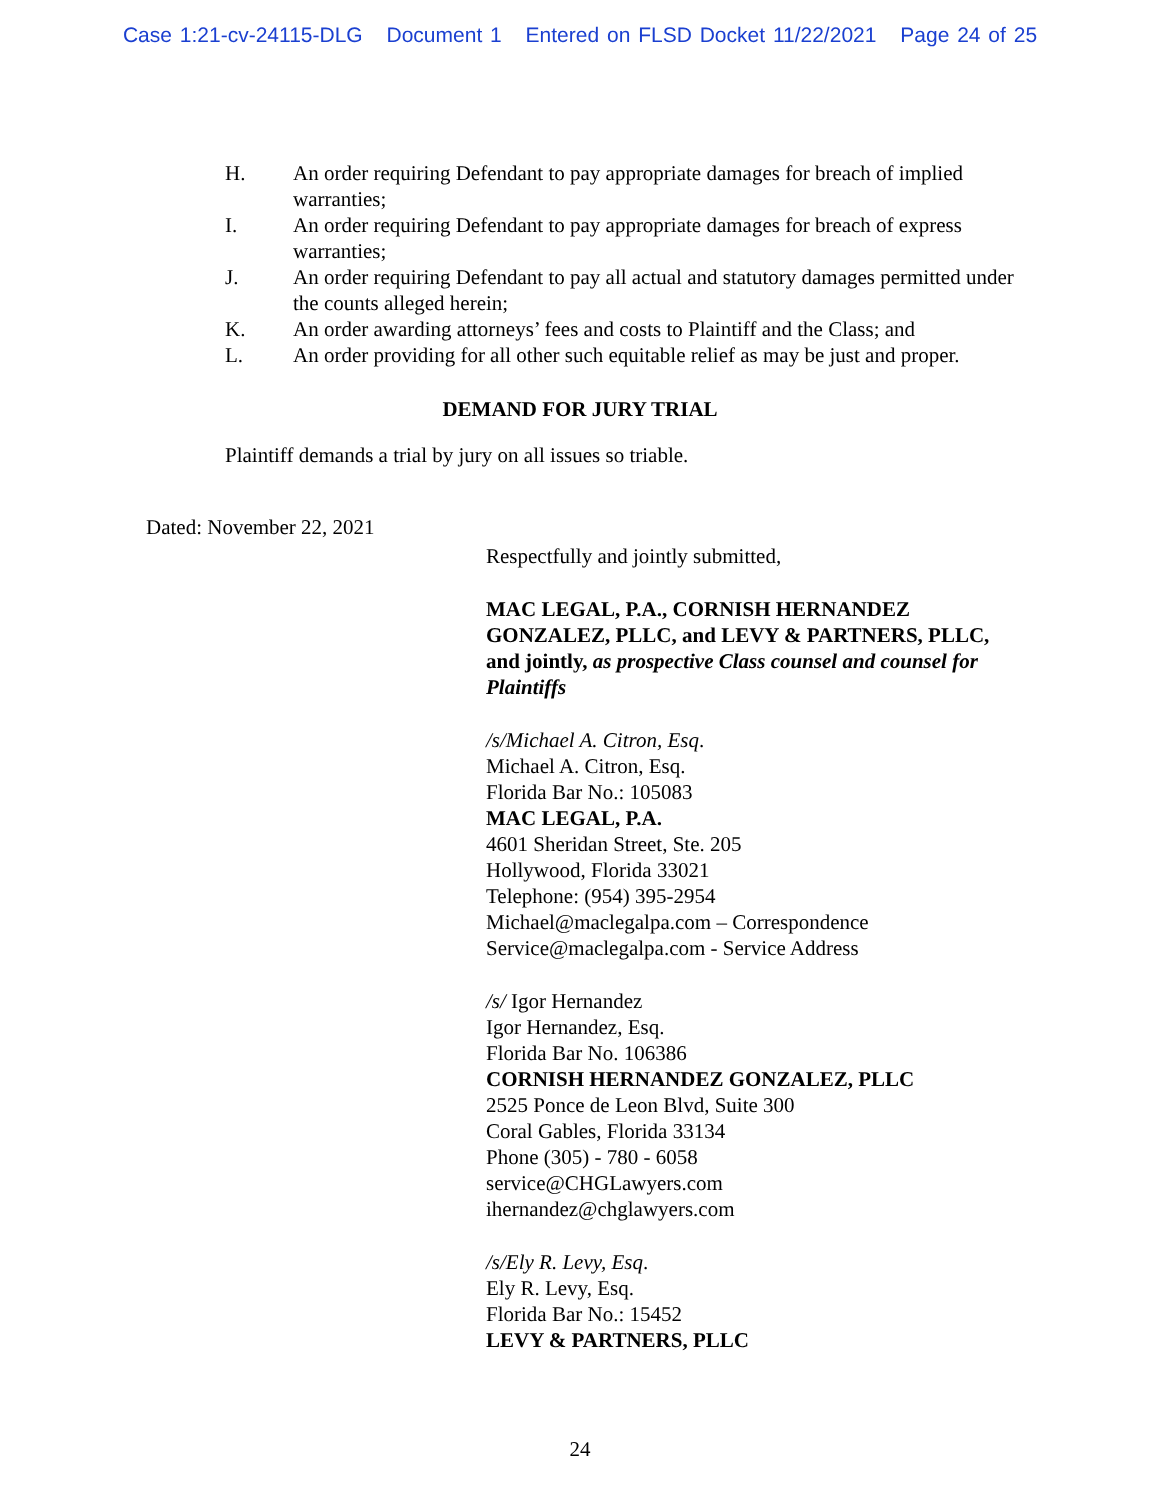Case 1:21-cv-24115-DLG Document 1 Entered on FLSD Docket 11/22/2021 Page 24 of 25
H. An order requiring Defendant to pay appropriate damages for breach of implied warranties;
I. An order requiring Defendant to pay appropriate damages for breach of express warranties;
J. An order requiring Defendant to pay all actual and statutory damages permitted under the counts alleged herein;
K. An order awarding attorneys’ fees and costs to Plaintiff and the Class; and
L. An order providing for all other such equitable relief as may be just and proper.
DEMAND FOR JURY TRIAL
Plaintiff demands a trial by jury on all issues so triable.
Dated: November 22, 2021
Respectfully and jointly submitted,
MAC LEGAL, P.A., CORNISH HERNANDEZ GONZALEZ, PLLC, and LEVY & PARTNERS, PLLC, and jointly, as prospective Class counsel and counsel for Plaintiffs
/s/Michael A. Citron, Esq.
Michael A. Citron, Esq.
Florida Bar No.: 105083
MAC LEGAL, P.A.
4601 Sheridan Street, Ste. 205
Hollywood, Florida 33021
Telephone: (954) 395-2954
Michael@maclegalpa.com – Correspondence
Service@maclegalpa.com - Service Address
/s/ Igor Hernandez
Igor Hernandez, Esq.
Florida Bar No. 106386
CORNISH HERNANDEZ GONZALEZ, PLLC
2525 Ponce de Leon Blvd, Suite 300
Coral Gables, Florida 33134
Phone (305) - 780 - 6058
service@CHGLawyers.com
ihernandez@chglawyers.com
/s/Ely R. Levy, Esq.
Ely R. Levy, Esq.
Florida Bar No.: 15452
LEVY & PARTNERS, PLLC
24